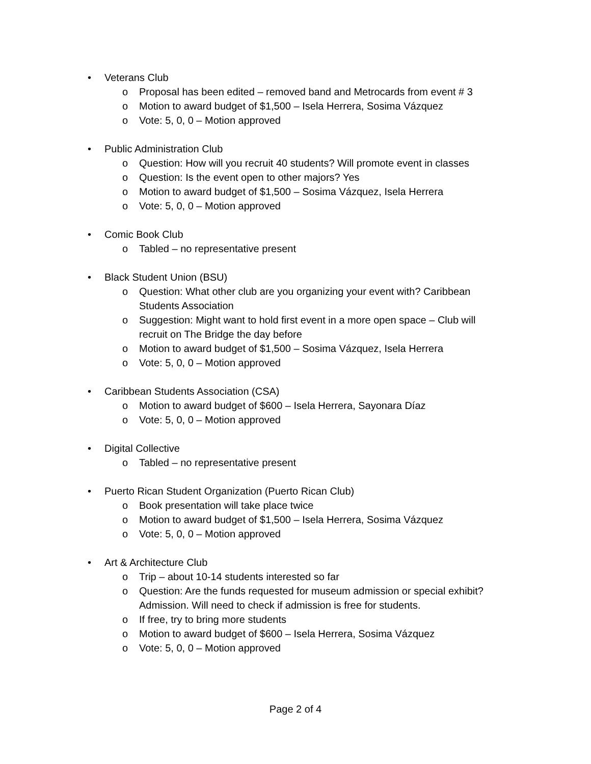• Veterans Club
o Proposal has been edited – removed band and Metrocards from event # 3
o Motion to award budget of $1,500 – Isela Herrera, Sosima Vázquez
o Vote: 5, 0, 0 – Motion approved
• Public Administration Club
o Question: How will you recruit 40 students? Will promote event in classes
o Question: Is the event open to other majors? Yes
o Motion to award budget of $1,500 – Sosima Vázquez, Isela Herrera
o Vote: 5, 0, 0 – Motion approved
• Comic Book Club
o Tabled – no representative present
• Black Student Union (BSU)
o Question: What other club are you organizing your event with? Caribbean Students Association
o Suggestion: Might want to hold first event in a more open space – Club will recruit on The Bridge the day before
o Motion to award budget of $1,500 – Sosima Vázquez, Isela Herrera
o Vote: 5, 0, 0 – Motion approved
• Caribbean Students Association (CSA)
o Motion to award budget of $600 – Isela Herrera, Sayonara Díaz
o Vote: 5, 0, 0 – Motion approved
• Digital Collective
o Tabled – no representative present
• Puerto Rican Student Organization (Puerto Rican Club)
o Book presentation will take place twice
o Motion to award budget of $1,500 – Isela Herrera, Sosima Vázquez
o Vote: 5, 0, 0 – Motion approved
• Art & Architecture Club
o Trip – about 10-14 students interested so far
o Question: Are the funds requested for museum admission or special exhibit? Admission. Will need to check if admission is free for students.
o If free, try to bring more students
o Motion to award budget of $600 – Isela Herrera, Sosima Vázquez
o Vote: 5, 0, 0 – Motion approved
Page 2 of 4